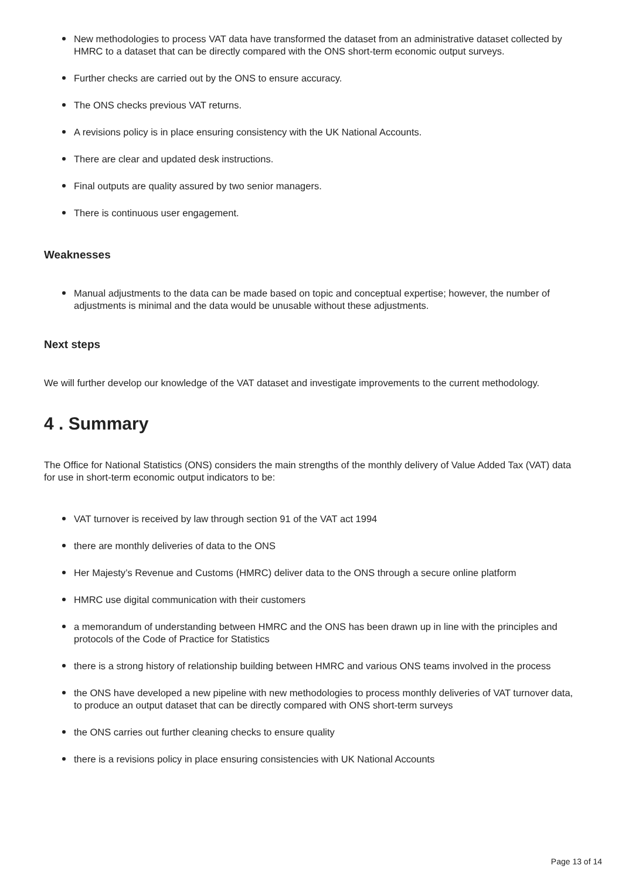New methodologies to process VAT data have transformed the dataset from an administrative dataset collected by HMRC to a dataset that can be directly compared with the ONS short-term economic output surveys.
Further checks are carried out by the ONS to ensure accuracy.
The ONS checks previous VAT returns.
A revisions policy is in place ensuring consistency with the UK National Accounts.
There are clear and updated desk instructions.
Final outputs are quality assured by two senior managers.
There is continuous user engagement.
Weaknesses
Manual adjustments to the data can be made based on topic and conceptual expertise; however, the number of adjustments is minimal and the data would be unusable without these adjustments.
Next steps
We will further develop our knowledge of the VAT dataset and investigate improvements to the current methodology.
4 . Summary
The Office for National Statistics (ONS) considers the main strengths of the monthly delivery of Value Added Tax (VAT) data for use in short-term economic output indicators to be:
VAT turnover is received by law through section 91 of the VAT act 1994
there are monthly deliveries of data to the ONS
Her Majesty’s Revenue and Customs (HMRC) deliver data to the ONS through a secure online platform
HMRC use digital communication with their customers
a memorandum of understanding between HMRC and the ONS has been drawn up in line with the principles and protocols of the Code of Practice for Statistics
there is a strong history of relationship building between HMRC and various ONS teams involved in the process
the ONS have developed a new pipeline with new methodologies to process monthly deliveries of VAT turnover data, to produce an output dataset that can be directly compared with ONS short-term surveys
the ONS carries out further cleaning checks to ensure quality
there is a revisions policy in place ensuring consistencies with UK National Accounts
Page 13 of 14